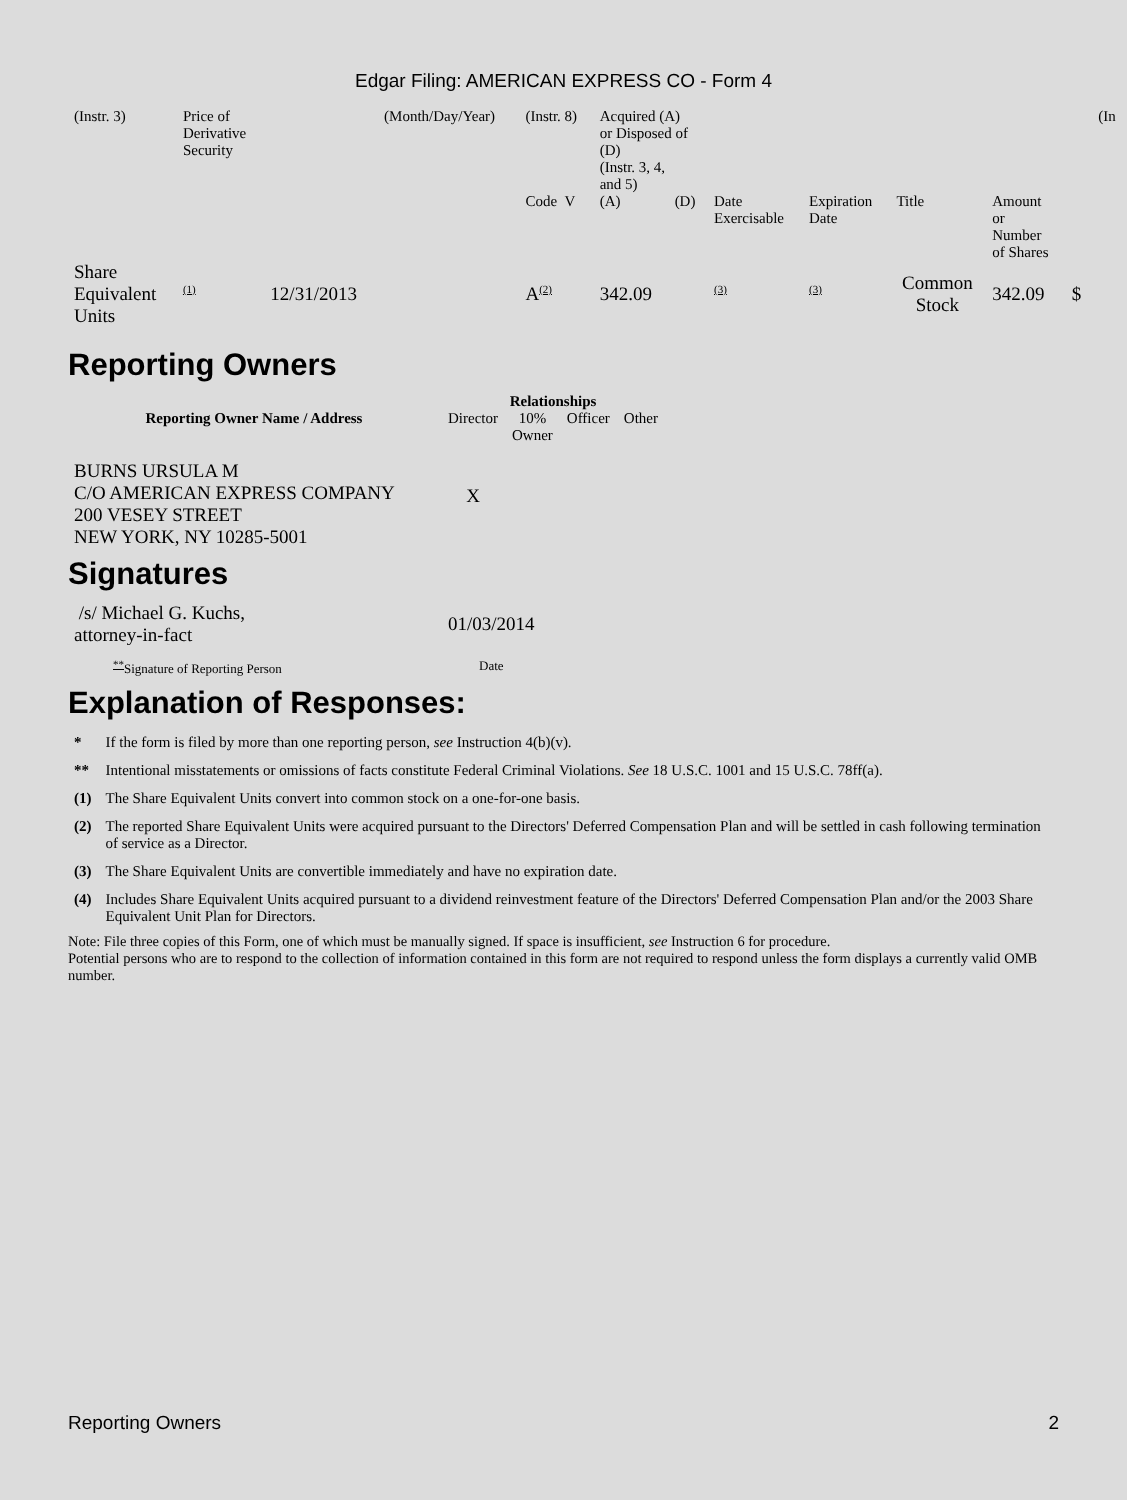Edgar Filing: AMERICAN EXPRESS CO - Form 4
| (Instr. 3) | Price of Derivative Security | | (Month/Day/Year) | (Instr. 8) | Acquired (A) or Disposed of (D) (Instr. 3, 4, and 5) | | | | | | | (In |
| | | | | Code V | (A) | (D) | Date Exercisable | Expiration Date | Title | Amount or Number of Shares | | |
| Share Equivalent Units | <sup>(1)</sup> | 12/31/2013 | | A<sup>(2)</sup> | 342.09 | | <sup>(3)</sup> | <sup>(3)</sup> | Common Stock | 342.09 | $ | |
Reporting Owners
| Reporting Owner Name / Address | Relationships | | | |
| --- | --- | --- | --- | --- |
| | Director | 10% Owner | Officer | Other |
| BURNS URSULA M C/O AMERICAN EXPRESS COMPANY 200 VESEY STREET NEW YORK, NY 10285-5001 | X | | | |
Signatures
| /s/ Michael G. Kuchs, attorney-in-fact | 01/03/2014 |
| <sup>**</sup> Signature of Reporting Person | Date |
Explanation of Responses:
| * | If the form is filed by more than one reporting person, see Instruction 4(b)(v). |
| ** | Intentional misstatements or omissions of facts constitute Federal Criminal Violations. See 18 U.S.C. 1001 and 15 U.S.C. 78ff(a). |
| (1) | The Share Equivalent Units convert into common stock on a one-for-one basis. |
| (2) | The reported Share Equivalent Units were acquired pursuant to the Directors' Deferred Compensation Plan and will be settled in cash following termination of service as a Director. |
| (3) | The Share Equivalent Units are convertible immediately and have no expiration date. |
| (4) | Includes Share Equivalent Units acquired pursuant to a dividend reinvestment feature of the Directors' Deferred Compensation Plan and/or the 2003 Share Equivalent Unit Plan for Directors. |
Note: File three copies of this Form, one of which must be manually signed. If space is insufficient, see Instruction 6 for procedure.
Potential persons who are to respond to the collection of information contained in this form are not required to respond unless the form displays a currently valid OMB number.
Reporting Owners 2